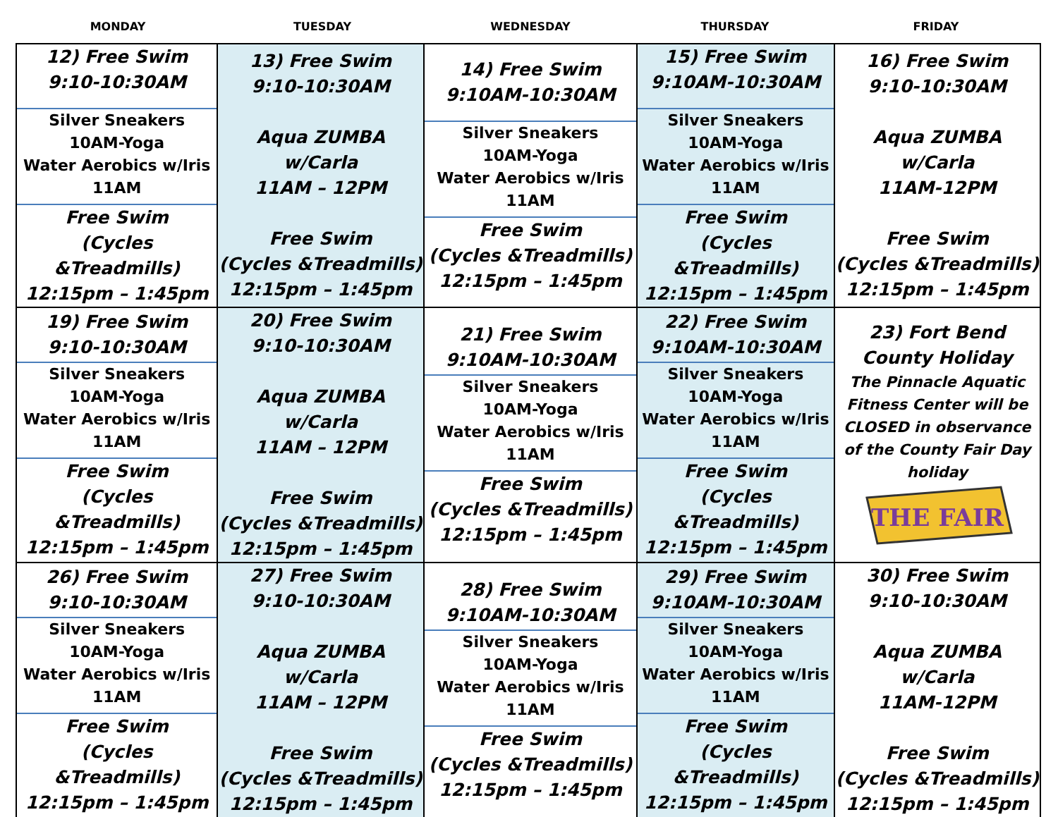MONDAY TUESDAY WEDNESDAY THURSDAY FRIDAY
| 12) Free Swim 9:10-10:30AM Silver Sneakers 10AM-Yoga Water Aerobics w/Iris 11AM Free Swim (Cycles &Treadmills) 12:15pm – 1:45pm | 13) Free Swim 9:10-10:30AM Aqua ZUMBA w/Carla 11AM – 12PM Free Swim (Cycles &Treadmills) 12:15pm – 1:45pm | 14) Free Swim 9:10AM-10:30AM Silver Sneakers 10AM-Yoga Water Aerobics w/Iris 11AM Free Swim (Cycles &Treadmills) 12:15pm – 1:45pm | 15) Free Swim 9:10AM-10:30AM Silver Sneakers 10AM-Yoga Water Aerobics w/Iris 11AM Free Swim (Cycles &Treadmills) 12:15pm – 1:45pm | 16) Free Swim 9:10-10:30AM Aqua ZUMBA w/Carla 11AM-12PM Free Swim (Cycles &Treadmills) 12:15pm – 1:45pm |
| 19) Free Swim 9:10-10:30AM Silver Sneakers 10AM-Yoga Water Aerobics w/Iris 11AM Free Swim (Cycles &Treadmills) 12:15pm – 1:45pm | 20) Free Swim 9:10-10:30AM Aqua ZUMBA w/Carla 11AM – 12PM Free Swim (Cycles &Treadmills) 12:15pm – 1:45pm | 21) Free Swim 9:10AM-10:30AM Silver Sneakers 10AM-Yoga Water Aerobics w/Iris 11AM Free Swim (Cycles &Treadmills) 12:15pm – 1:45pm | 22) Free Swim 9:10AM-10:30AM Silver Sneakers 10AM-Yoga Water Aerobics w/Iris 11AM Free Swim (Cycles &Treadmills) 12:15pm – 1:45pm | 23) Fort Bend County Holiday The Pinnacle Aquatic Fitness Center will be CLOSED in observance of the County Fair Day holiday THE FAIR |
| 26) Free Swim 9:10-10:30AM Silver Sneakers 10AM-Yoga Water Aerobics w/Iris 11AM Free Swim (Cycles &Treadmills) 12:15pm – 1:45pm | 27) Free Swim 9:10-10:30AM Aqua ZUMBA w/Carla 11AM – 12PM Free Swim (Cycles &Treadmills) 12:15pm – 1:45pm | 28) Free Swim 9:10AM-10:30AM Silver Sneakers 10AM-Yoga Water Aerobics w/Iris 11AM Free Swim (Cycles &Treadmills) 12:15pm – 1:45pm | 29) Free Swim 9:10AM-10:30AM Silver Sneakers 10AM-Yoga Water Aerobics w/Iris 11AM Free Swim (Cycles &Treadmills) 12:15pm – 1:45pm | 30) Free Swim 9:10-10:30AM Aqua ZUMBA w/Carla 11AM-12PM Free Swim (Cycles &Treadmills) 12:15pm – 1:45pm |